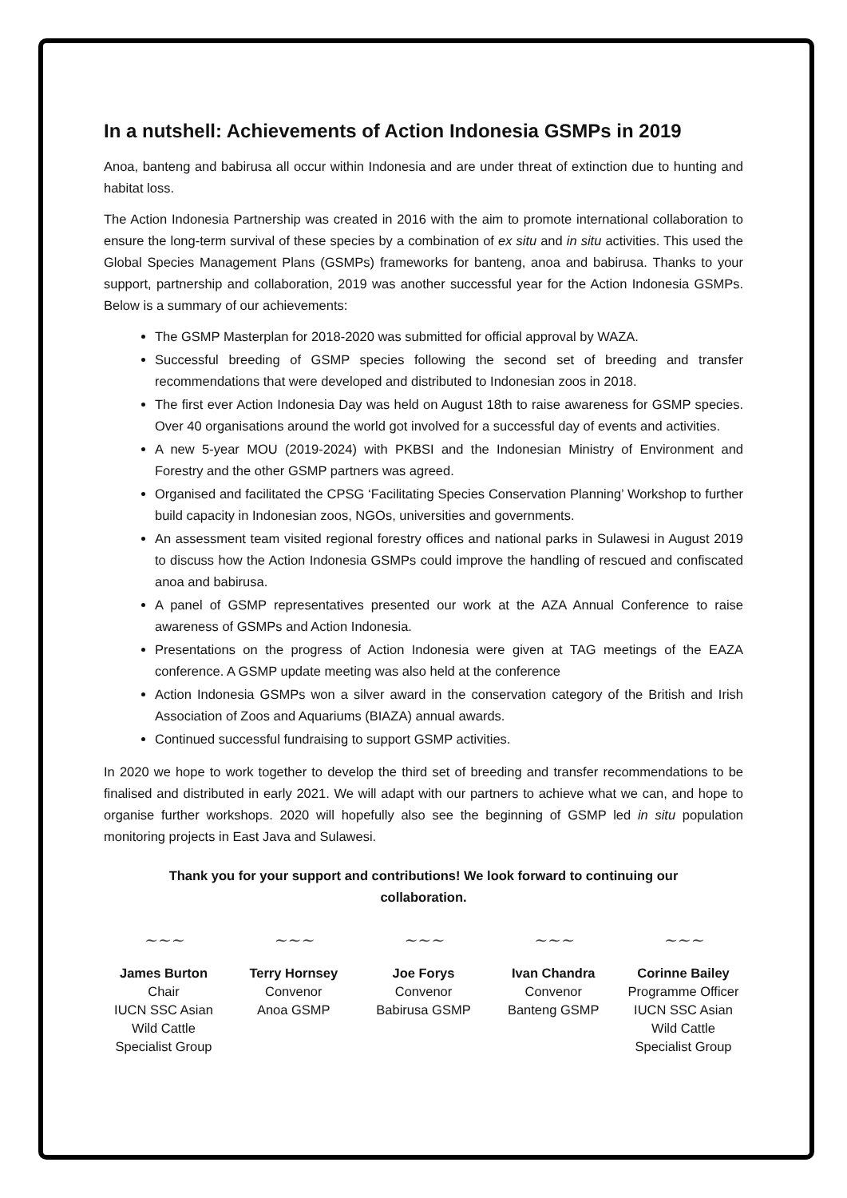In a nutshell: Achievements of Action Indonesia GSMPs in 2019
Anoa, banteng and babirusa all occur within Indonesia and are under threat of extinction due to hunting and habitat loss.
The Action Indonesia Partnership was created in 2016 with the aim to promote international collaboration to ensure the long-term survival of these species by a combination of ex situ and in situ activities. This used the Global Species Management Plans (GSMPs) frameworks for banteng, anoa and babirusa. Thanks to your support, partnership and collaboration, 2019 was another successful year for the Action Indonesia GSMPs. Below is a summary of our achievements:
The GSMP Masterplan for 2018-2020 was submitted for official approval by WAZA.
Successful breeding of GSMP species following the second set of breeding and transfer recommendations that were developed and distributed to Indonesian zoos in 2018.
The first ever Action Indonesia Day was held on August 18th to raise awareness for GSMP species. Over 40 organisations around the world got involved for a successful day of events and activities.
A new 5-year MOU (2019-2024) with PKBSI and the Indonesian Ministry of Environment and Forestry and the other GSMP partners was agreed.
Organised and facilitated the CPSG ‘Facilitating Species Conservation Planning’ Workshop to further build capacity in Indonesian zoos, NGOs, universities and governments.
An assessment team visited regional forestry offices and national parks in Sulawesi in August 2019 to discuss how the Action Indonesia GSMPs could improve the handling of rescued and confiscated anoa and babirusa.
A panel of GSMP representatives presented our work at the AZA Annual Conference to raise awareness of GSMPs and Action Indonesia.
Presentations on the progress of Action Indonesia were given at TAG meetings of the EAZA conference. A GSMP update meeting was also held at the conference
Action Indonesia GSMPs won a silver award in the conservation category of the British and Irish Association of Zoos and Aquariums (BIAZA) annual awards.
Continued successful fundraising to support GSMP activities.
In 2020 we hope to work together to develop the third set of breeding and transfer recommendations to be finalised and distributed in early 2021. We will adapt with our partners to achieve what we can, and hope to organise further workshops. 2020 will hopefully also see the beginning of GSMP led in situ population monitoring projects in East Java and Sulawesi.
Thank you for your support and contributions! We look forward to continuing our collaboration.
~~~
James Burton
Chair
IUCN SSC Asian Wild Cattle Specialist Group
~~~
Terry Hornsey
Convenor
Anoa GSMP
~~~
Joe Forys
Convenor
Babirusa GSMP
~~~
Ivan Chandra
Convenor
Banteng GSMP
~~~
Corinne Bailey
Programme Officer
IUCN SSC Asian Wild Cattle Specialist Group